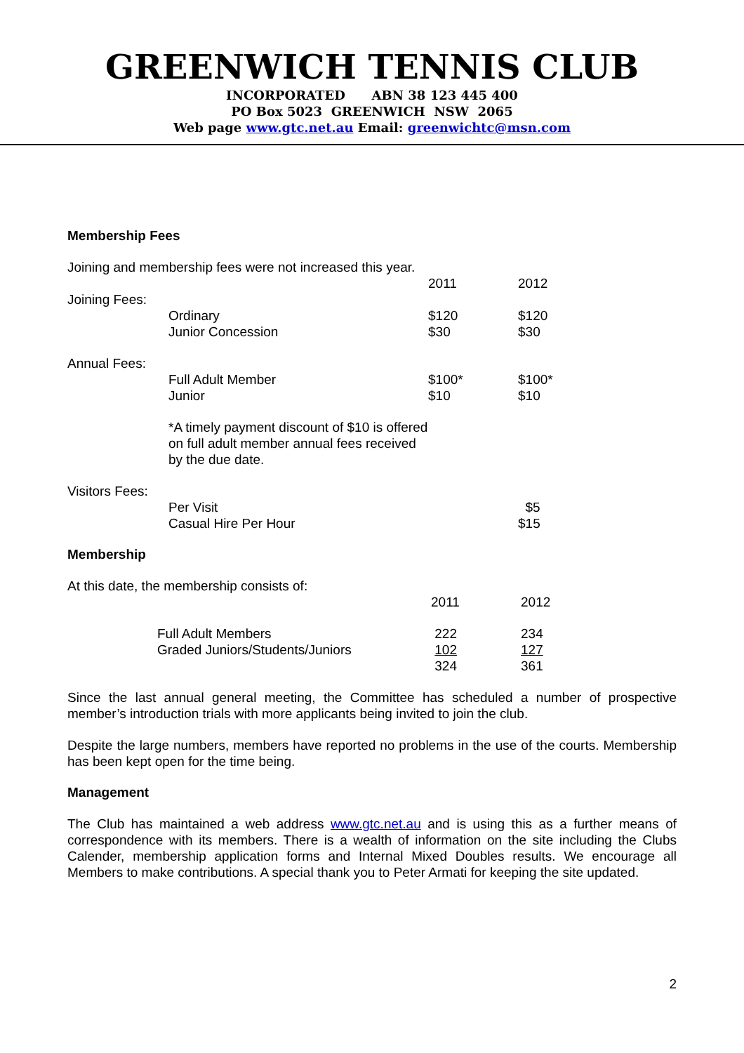GREENWICH TENNIS CLUB
INCORPORATED ABN 38 123 445 400
PO Box 5023 GREENWICH NSW 2065
Web page www.gtc.net.au Email: greenwichtc@msn.com
Membership Fees
Joining and membership fees were not increased this year.
| | | 2011 | 2012 |
| Joining Fees: | | | |
| | Ordinary Junior Concession | $120 $30 | $120 $30 |
| Annual Fees: | | | |
| | Full Adult Member Junior | $100* $10 | $100* $10 |
| | *A timely payment discount of $10 is offered on full adult member annual fees received by the due date. | | |
| Visitors Fees: | | | |
| | Per Visit Casual Hire Per Hour | | $5 $15 |
Membership
At this date, the membership consists of:
| | | 2011 | 2012 |
| | Full Adult Members Graded Juniors/Students/Juniors | 222 102 324 | 234 127 361 |
Since the last annual general meeting, the Committee has scheduled a number of prospective member’s introduction trials with more applicants being invited to join the club.
Despite the large numbers, members have reported no problems in the use of the courts. Membership has been kept open for the time being.
Management
The Club has maintained a web address www.gtc.net.au and is using this as a further means of correspondence with its members. There is a wealth of information on the site including the Clubs Calender, membership application forms and Internal Mixed Doubles results. We encourage all Members to make contributions. A special thank you to Peter Armati for keeping the site updated.
2